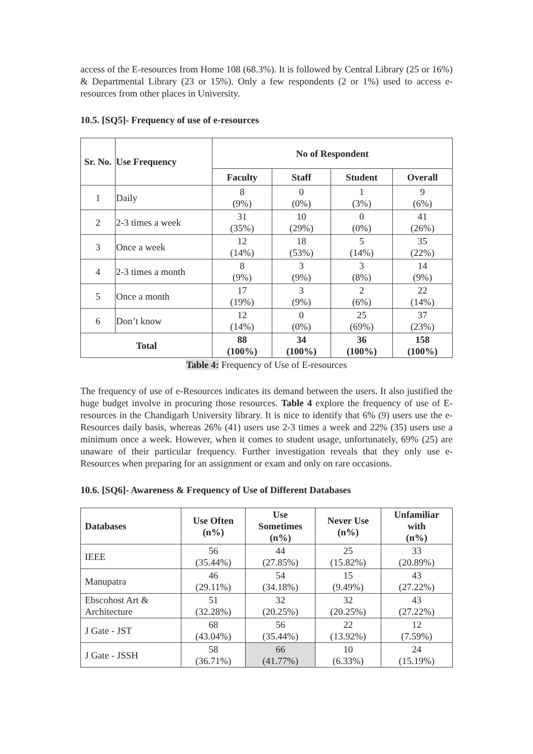access of the E-resources from Home 108 (68.3%). It is followed by Central Library (25 or 16%) & Departmental Library (23 or 15%). Only a few respondents (2 or 1%) used to access e-resources from other places in University.
10.5. [SQ5]- Frequency of use of e-resources
| Sr. No. | Use Frequency | No of Respondent | | | |
| --- | --- | --- | --- | --- | --- |
| | | Faculty | Staff | Student | Overall |
| 1 | Daily | 8 (9%) | 0 (0%) | 1 (3%) | 9 (6%) |
| 2 | 2-3 times a week | 31 (35%) | 10 (29%) | 0 (0%) | 41 (26%) |
| 3 | Once a week | 12 (14%) | 18 (53%) | 5 (14%) | 35 (22%) |
| 4 | 2-3 times a month | 8 (9%) | 3 (9%) | 3 (8%) | 14 (9%) |
| 5 | Once a month | 17 (19%) | 3 (9%) | 2 (6%) | 22 (14%) |
| 6 | Don’t know | 12 (14%) | 0 (0%) | 25 (69%) | 37 (23%) |
| Total | | 88 (100%) | 34 (100%) | 36 (100%) | 158 (100%) |
Table 4: Frequency of Use of E-resources
The frequency of use of e-Resources indicates its demand between the users. It also justified the huge budget involve in procuring those resources. Table 4 explore the frequency of use of E-resources in the Chandigarh University library. It is nice to identify that 6% (9) users use the e-Resources daily basis, whereas 26% (41) users use 2-3 times a week and 22% (35) users use a minimum once a week. However, when it comes to student usage, unfortunately, 69% (25) are unaware of their particular frequency. Further investigation reveals that they only use e-Resources when preparing for an assignment or exam and only on rare occasions.
10.6. [SQ6]- Awareness & Frequency of Use of Different Databases
| Databases | Use Often (n%) | Use Sometimes (n%) | Never Use (n%) | Unfamiliar with (n%) |
| --- | --- | --- | --- | --- |
| IEEE | 56 (35.44%) | 44 (27.85%) | 25 (15.82%) | 33 (20.89%) |
| Manupatra | 46 (29.11%) | 54 (34.18%) | 15 (9.49%) | 43 (27.22%) |
| Ebscohost Art & Architecture | 51 (32.28%) | 32 (20.25%) | 32 (20.25%) | 43 (27.22%) |
| J Gate - JST | 68 (43.04%) | 56 (35.44%) | 22 (13.92%) | 12 (7.59%) |
| J Gate - JSSH | 58 (36.71%) | 66 (41.77%) | 10 (6.33%) | 24 (15.19%) |